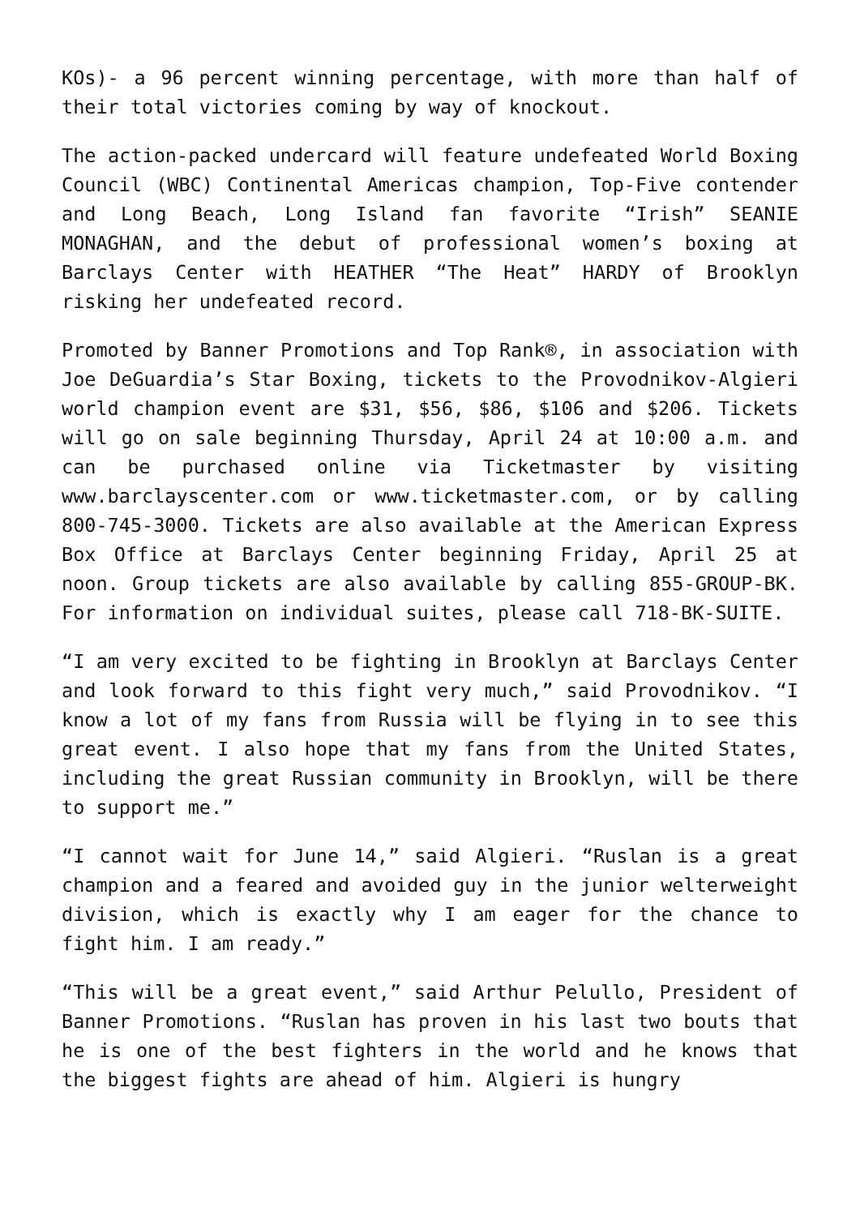KOs)- a 96 percent winning percentage, with more than half of their total victories coming by way of knockout.
The action-packed undercard will feature undefeated World Boxing Council (WBC) Continental Americas champion, Top-Five contender and Long Beach, Long Island fan favorite “Irish” SEANIE MONAGHAN, and the debut of professional women’s boxing at Barclays Center with HEATHER “The Heat” HARDY of Brooklyn risking her undefeated record.
Promoted by Banner Promotions and Top Rank®, in association with Joe DeGuardia’s Star Boxing, tickets to the Provodnikov-Algieri world champion event are $31, $56, $86, $106 and $206. Tickets will go on sale beginning Thursday, April 24 at 10:00 a.m. and can be purchased online via Ticketmaster by visiting www.barclayscenter.com or www.ticketmaster.com, or by calling 800-745-3000. Tickets are also available at the American Express Box Office at Barclays Center beginning Friday, April 25 at noon. Group tickets are also available by calling 855-GROUP-BK. For information on individual suites, please call 718-BK-SUITE.
“I am very excited to be fighting in Brooklyn at Barclays Center and look forward to this fight very much,” said Provodnikov. “I know a lot of my fans from Russia will be flying in to see this great event. I also hope that my fans from the United States, including the great Russian community in Brooklyn, will be there to support me.”
“I cannot wait for June 14,” said Algieri. “Ruslan is a great champion and a feared and avoided guy in the junior welterweight division, which is exactly why I am eager for the chance to fight him. I am ready.”
“This will be a great event,” said Arthur Pelullo, President of Banner Promotions. “Ruslan has proven in his last two bouts that he is one of the best fighters in the world and he knows that the biggest fights are ahead of him. Algieri is hungry